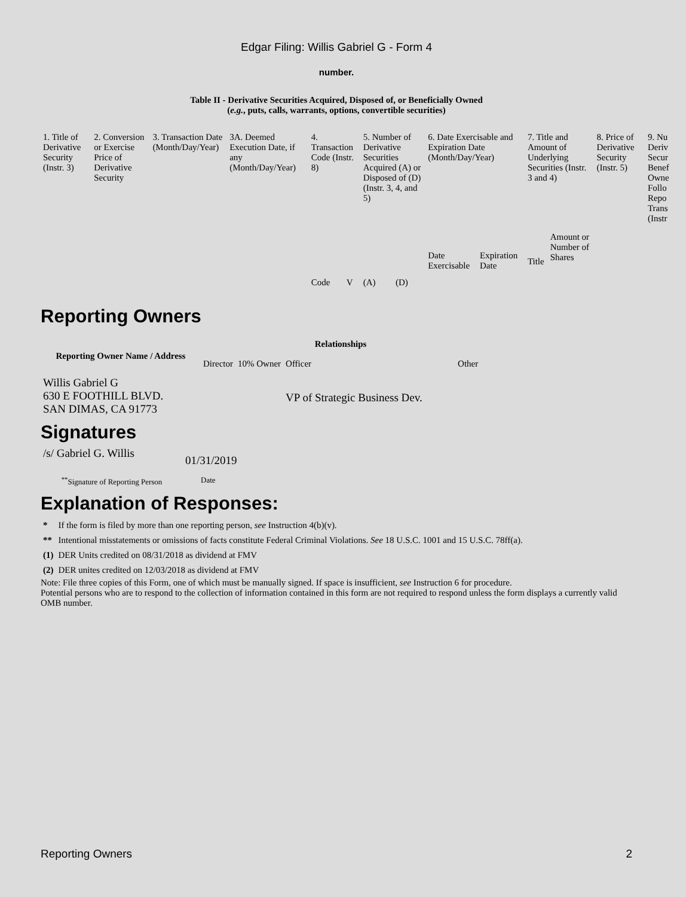Edgar Filing: Willis Gabriel G - Form 4
number.
Table II - Derivative Securities Acquired, Disposed of, or Beneficially Owned
(e.g., puts, calls, warrants, options, convertible securities)
| 1. Title of Derivative Security (Instr. 3) | 2. Conversion or Exercise Price of Derivative Security | 3. Transaction Date (Month/Day/Year) | 3A. Deemed Execution Date, if any (Month/Day/Year) | 4. Transaction Code (Instr. 8) | | 5. Number of Derivative Securities Acquired (A) or Disposed of (D) (Instr. 3, 4, and 5) | | 6. Date Exercisable and Expiration Date (Month/Day/Year) | | 7. Title and Amount of Underlying Securities (Instr. 3 and 4) | | 8. Price of Derivative Security (Instr. 5) | 9. Nu Deriv Secur Benef Owne Follo Repo Trans (Instr |
| | | | | Code | V | (A) | (D) | Date Exercisable | Expiration Date | Title | Amount or Number of Shares | | |
Reporting Owners
| Reporting Owner Name / Address | Relationships | | | |
| --- | --- | --- | --- | --- |
| | Director | 10% Owner | Officer | Other |
| Willis Gabriel G 630 E FOOTHILL BLVD. SAN DIMAS, CA 91773 | | | VP of Strategic Business Dev. | |
Signatures
| /s/ Gabriel G. Willis | 01/31/2019 |
| <sup>**</sup> Signature of Reporting Person | Date |
Explanation of Responses:
| * | If the form is filed by more than one reporting person, see Instruction 4(b)(v). |
| ** | Intentional misstatements or omissions of facts constitute Federal Criminal Violations. See 18 U.S.C. 1001 and 15 U.S.C. 78ff(a). |
| (1) | DER Units credited on 08/31/2018 as dividend at FMV |
| (2) | DER unites credited on 12/03/2018 as dividend at FMV |
Note: File three copies of this Form, one of which must be manually signed. If space is insufficient, see Instruction 6 for procedure.
Potential persons who are to respond to the collection of information contained in this form are not required to respond unless the form displays a currently valid OMB number.
Reporting Owners 2